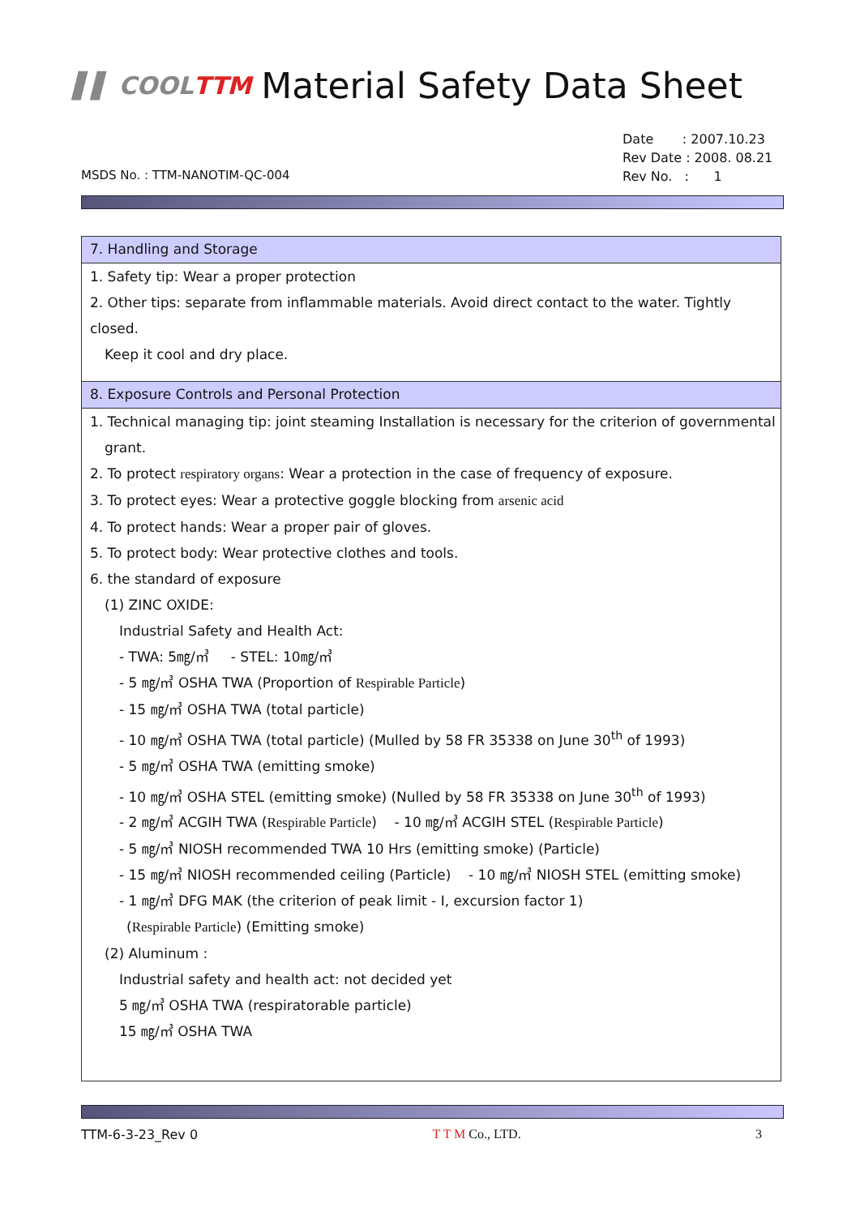▌▌ COOLTTM Material Safety Data Sheet
Date : 2007.10.23
Rev Date : 2008. 08.21
Rev No. : 1
MSDS No. : TTM-NANOTIM-QC-004
7. Handling and Storage
1. Safety tip: Wear a proper protection
2. Other tips: separate from inflammable materials. Avoid direct contact to the water. Tightly closed.
Keep it cool and dry place.
8. Exposure Controls and Personal Protection
1. Technical managing tip: joint steaming Installation is necessary for the criterion of governmental
grant.
2. To protect respiratory organs: Wear a protection in the case of frequency of exposure.
3. To protect eyes: Wear a protective goggle blocking from arsenic acid
4. To protect hands: Wear a proper pair of gloves.
5. To protect body: Wear protective clothes and tools.
6. the standard of exposure
(1) ZINC OXIDE:
Industrial Safety and Health Act:
- TWA: 5㎎/㎥ - STEL: 10㎎/㎥
- 5 ㎎/㎥ OSHA TWA (Proportion of Respirable Particle)
- 15 ㎎/㎥ OSHA TWA (total particle)
- 10 ㎎/㎥ OSHA TWA (total particle) (Mulled by 58 FR 35338 on June 30<sup>th</sup> of 1993)
- 5 ㎎/㎥ OSHA TWA (emitting smoke)
- 10 ㎎/㎥ OSHA STEL (emitting smoke) (Nulled by 58 FR 35338 on June 30<sup>th</sup> of 1993)
- 2 ㎎/㎥ ACGIH TWA (Respirable Particle) - 10 ㎎/㎥ ACGIH STEL (Respirable Particle)
- 5 ㎎/㎥ NIOSH recommended TWA 10 Hrs (emitting smoke) (Particle)
- 15 ㎎/㎥ NIOSH recommended ceiling (Particle) - 10 ㎎/㎥ NIOSH STEL (emitting smoke)
- 1 ㎎/㎥ DFG MAK (the criterion of peak limit - I, excursion factor 1)
(Respirable Particle) (Emitting smoke)
(2) Aluminum :
Industrial safety and health act: not decided yet
5 ㎎/㎥ OSHA TWA (respiratorable particle)
15 ㎎/㎥ OSHA TWA
TTM-6-3-23_Rev 0 T T M Co., LTD. 3